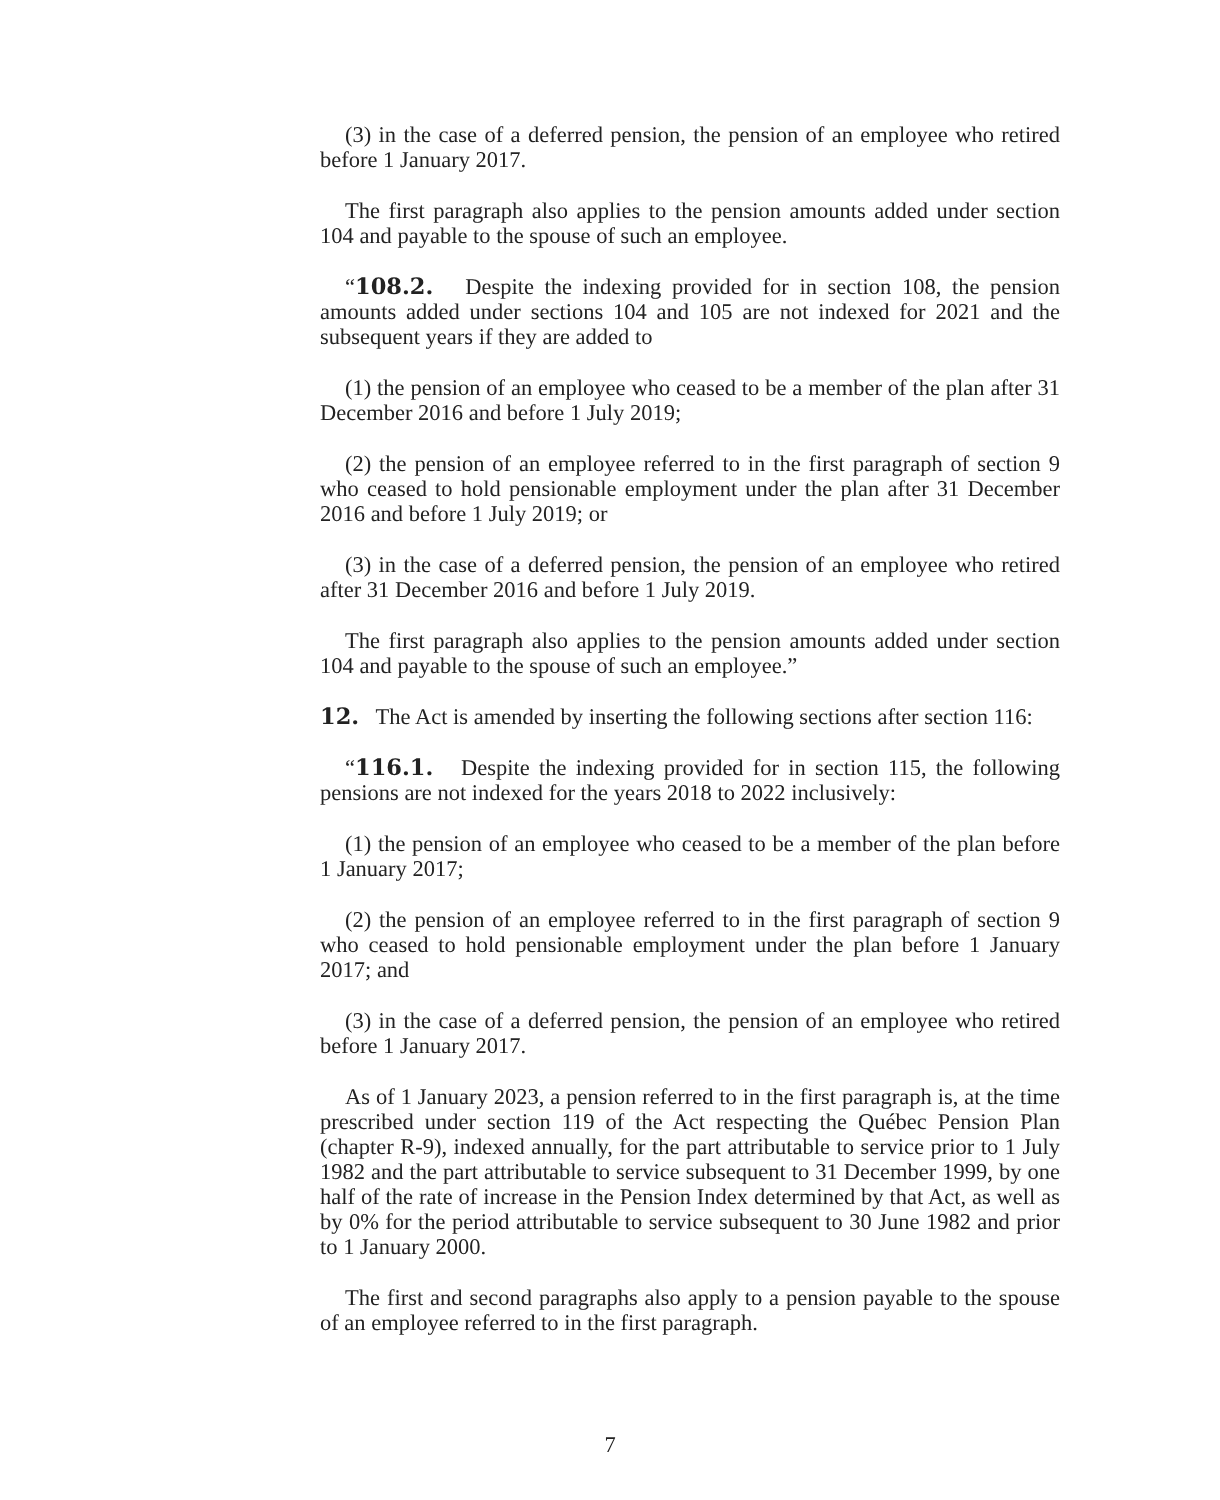(3) in the case of a deferred pension, the pension of an employee who retired before 1 January 2017.
The first paragraph also applies to the pension amounts added under section 104 and payable to the spouse of such an employee.
“108.2. Despite the indexing provided for in section 108, the pension amounts added under sections 104 and 105 are not indexed for 2021 and the subsequent years if they are added to
(1) the pension of an employee who ceased to be a member of the plan after 31 December 2016 and before 1 July 2019;
(2) the pension of an employee referred to in the first paragraph of section 9 who ceased to hold pensionable employment under the plan after 31 December 2016 and before 1 July 2019; or
(3) in the case of a deferred pension, the pension of an employee who retired after 31 December 2016 and before 1 July 2019.
The first paragraph also applies to the pension amounts added under section 104 and payable to the spouse of such an employee.”
12. The Act is amended by inserting the following sections after section 116:
“116.1. Despite the indexing provided for in section 115, the following pensions are not indexed for the years 2018 to 2022 inclusively:
(1) the pension of an employee who ceased to be a member of the plan before 1 January 2017;
(2) the pension of an employee referred to in the first paragraph of section 9 who ceased to hold pensionable employment under the plan before 1 January 2017; and
(3) in the case of a deferred pension, the pension of an employee who retired before 1 January 2017.
As of 1 January 2023, a pension referred to in the first paragraph is, at the time prescribed under section 119 of the Act respecting the Québec Pension Plan (chapter R-9), indexed annually, for the part attributable to service prior to 1 July 1982 and the part attributable to service subsequent to 31 December 1999, by one half of the rate of increase in the Pension Index determined by that Act, as well as by 0% for the period attributable to service subsequent to 30 June 1982 and prior to 1 January 2000.
The first and second paragraphs also apply to a pension payable to the spouse of an employee referred to in the first paragraph.
7